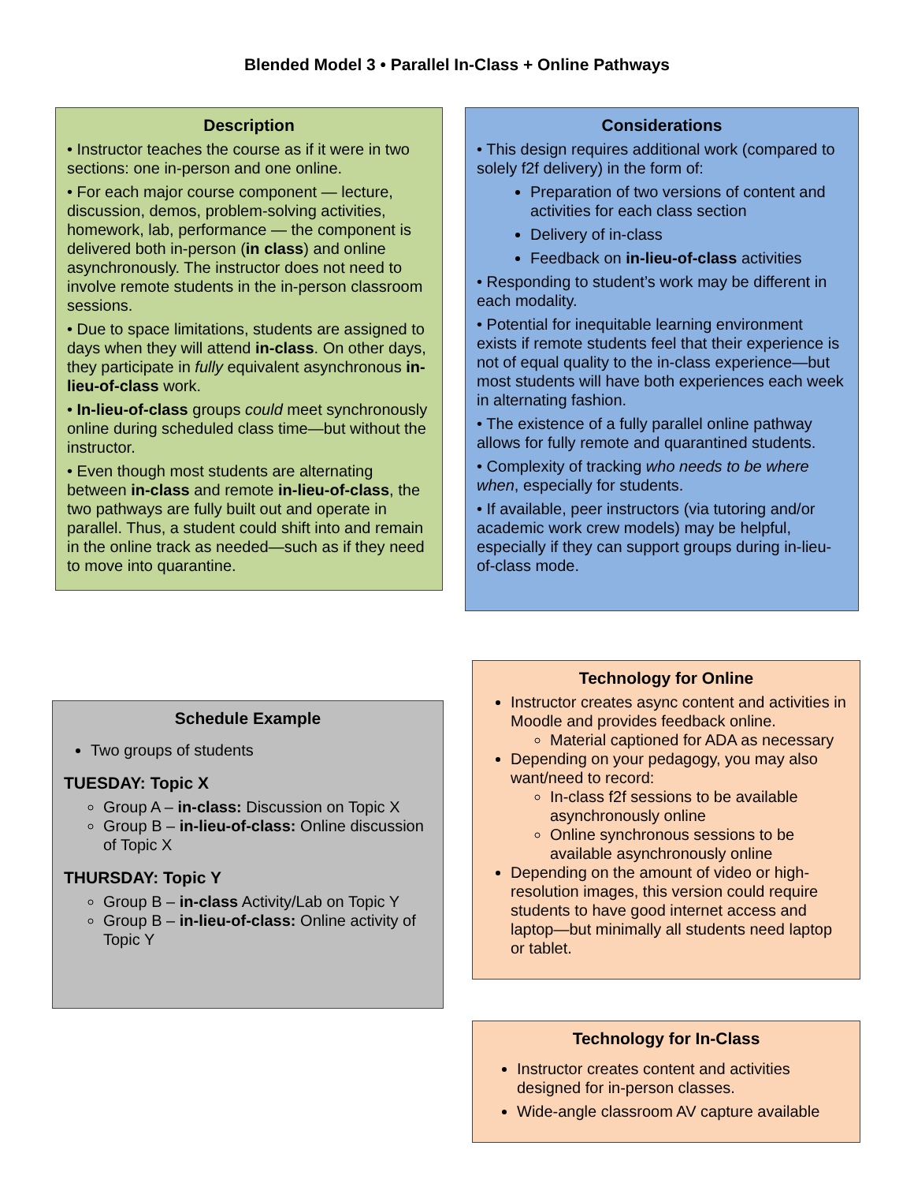Blended Model 3 • Parallel In-Class + Online Pathways
Description
• Instructor teaches the course as if it were in two sections: one in-person and one online.
• For each major course component — lecture, discussion, demos, problem-solving activities, homework, lab, performance — the component is delivered both in-person (in class) and online asynchronously. The instructor does not need to involve remote students in the in-person classroom sessions.
• Due to space limitations, students are assigned to days when they will attend in-class. On other days, they participate in fully equivalent asynchronous in-lieu-of-class work.
• In-lieu-of-class groups could meet synchronously online during scheduled class time—but without the instructor.
• Even though most students are alternating between in-class and remote in-lieu-of-class, the two pathways are fully built out and operate in parallel. Thus, a student could shift into and remain in the online track as needed—such as if they need to move into quarantine.
Considerations
• This design requires additional work (compared to solely f2f delivery) in the form of:
Preparation of two versions of content and activities for each class section
Delivery of in-class
Feedback on in-lieu-of-class activities
• Responding to student’s work may be different in each modality.
• Potential for inequitable learning environment exists if remote students feel that their experience is not of equal quality to the in-class experience—but most students will have both experiences each week in alternating fashion.
• The existence of a fully parallel online pathway allows for fully remote and quarantined students.
• Complexity of tracking who needs to be where when, especially for students.
• If available, peer instructors (via tutoring and/or academic work crew models) may be helpful, especially if they can support groups during in-lieu-of-class mode.
Schedule Example
Two groups of students
TUESDAY: Topic X
Group A – in-class: Discussion on Topic X
Group B – in-lieu-of-class: Online discussion of Topic X
THURSDAY: Topic Y
Group B – in-class Activity/Lab on Topic Y
Group B – in-lieu-of-class: Online activity of Topic Y
Technology for Online
Instructor creates async content and activities in Moodle and provides feedback online.
Material captioned for ADA as necessary
Depending on your pedagogy, you may also want/need to record:
In-class f2f sessions to be available asynchronously online
Online synchronous sessions to be available asynchronously online
Depending on the amount of video or high-resolution images, this version could require students to have good internet access and laptop—but minimally all students need laptop or tablet.
Technology for In-Class
Instructor creates content and activities designed for in-person classes.
Wide-angle classroom AV capture available